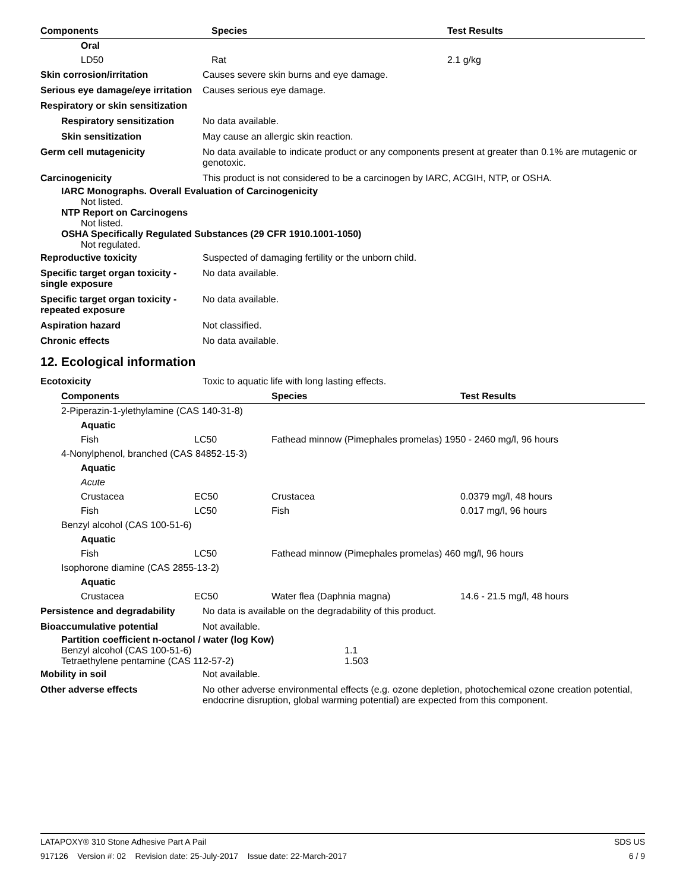| Components | Species | Test Results |
| --- | --- | --- |
| Oral | | |
| LD50 | Rat | 2.1 g/kg |
Skin corrosion/irritation Causes severe skin burns and eye damage.
Serious eye damage/eye irritation
Causes serious eye damage.
Respiratory or skin sensitization
Respiratory sensitization
No data available.
Skin sensitization May cause an allergic skin reaction.
Germ cell mutagenicity No data available to indicate product or any components present at greater than 0.1% are mutagenic or genotoxic.
Carcinogenicity This product is not considered to be a carcinogen by IARC, ACGIH, NTP, or OSHA.
IARC Monographs. Overall Evaluation of Carcinogenicity
Not listed.
NTP Report on Carcinogens
Not listed.
OSHA Specifically Regulated Substances (29 CFR 1910.1001-1050)
Not regulated.
Reproductive toxicity Suspected of damaging fertility or the unborn child.
Specific target organ toxicity - single exposure
No data available.
Specific target organ toxicity - repeated exposure
No data available.
Aspiration hazard Not classified.
Chronic effects No data available.
12. Ecological information
Ecotoxicity Toxic to aquatic life with long lasting effects.
| Components | | Species | Test Results |
| --- | --- | --- | --- |
| 2-Piperazin-1-ylethylamine (CAS 140-31-8) | | | |
| Aquatic | | | |
| Fish | LC50 | Fathead minnow (Pimephales promelas) 1950 - 2460 mg/l, 96 hours | |
| 4-Nonylphenol, branched (CAS 84852-15-3) | | | |
| Aquatic | | | |
| Acute | | | |
| Crustacea | EC50 | Crustacea | 0.0379 mg/l, 48 hours |
| Fish | LC50 | Fish | 0.017 mg/l, 96 hours |
| Benzyl alcohol (CAS 100-51-6) | | | |
| Aquatic | | | |
| Fish | LC50 | Fathead minnow (Pimephales promelas) 460 mg/l, 96 hours | |
| Isophorone diamine (CAS 2855-13-2) | | | |
| Aquatic | | | |
| Crustacea | EC50 | Water flea (Daphnia magna) | 14.6 - 21.5 mg/l, 48 hours |
Persistence and degradability
No data is available on the degradability of this product.
Bioaccumulative potential Not available.
Partition coefficient n-octanol / water (log Kow)
| Benzyl alcohol (CAS 100-51-6) | 1.1 |
| Tetraethylene pentamine (CAS 112-57-2) | 1.503 |
Mobility in soil Not available.
Other adverse effects No other adverse environmental effects (e.g. ozone depletion, photochemical ozone creation potential, endocrine disruption, global warming potential) are expected from this component.
LATAPOXY® 310 Stone Adhesive Part A Pail SDS US
917126 Version #: 02 Revision date: 25-July-2017 Issue date: 22-March-2017 6 / 9